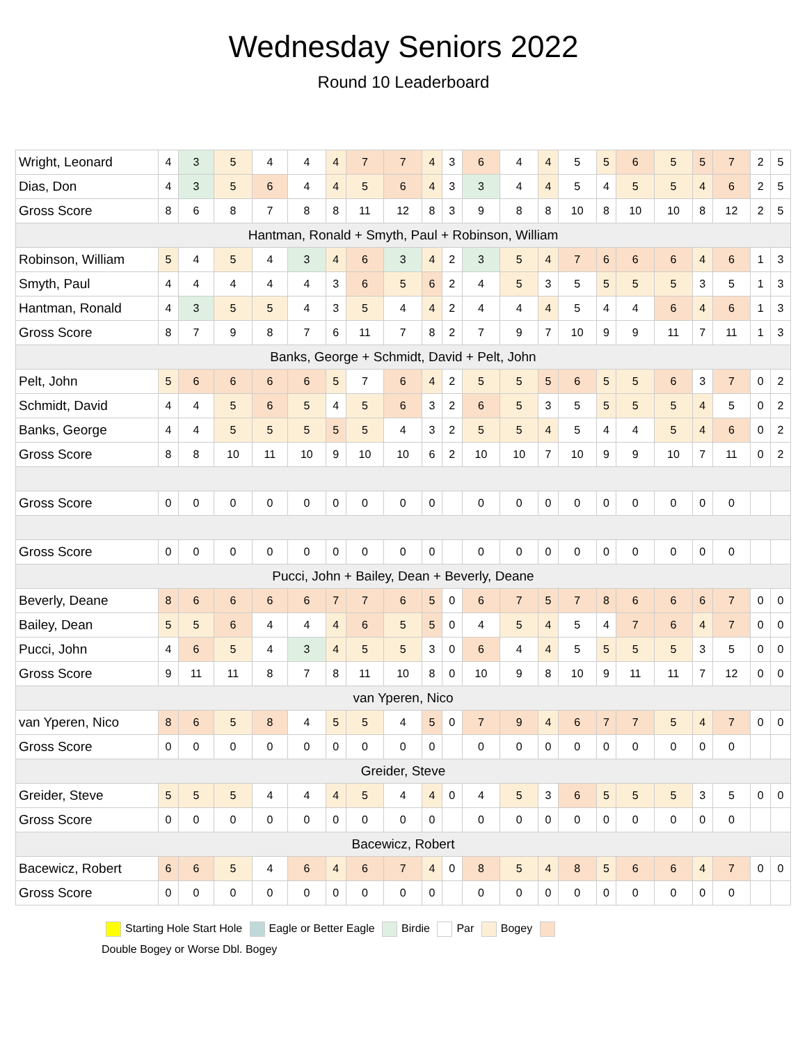Wednesday Seniors 2022
Round 10 Leaderboard
| Wright, Leonard | 4 | 3 | 5 | 4 | 4 | 4 | 7 | 7 | 4 | 3 | 6 | 4 | 4 | 5 | 5 | 6 | 5 | 5 | 7 | 2 | 5 |
| Dias, Don | 4 | 3 | 5 | 6 | 4 | 4 | 5 | 6 | 4 | 3 | 3 | 4 | 4 | 5 | 4 | 5 | 5 | 4 | 6 | 2 | 5 |
| Gross Score | 8 | 6 | 8 | 7 | 8 | 8 | 11 | 12 | 8 | 3 | 9 | 8 | 8 | 10 | 8 | 10 | 10 | 8 | 12 | 2 | 5 |
| Hantman, Ronald + Smyth, Paul + Robinson, William | | | | | | | | | | | | | | | | | | | | | |
| Robinson, William | 5 | 4 | 5 | 4 | 3 | 4 | 6 | 3 | 4 | 2 | 3 | 5 | 4 | 7 | 6 | 6 | 6 | 4 | 6 | 1 | 3 |
| Smyth, Paul | 4 | 4 | 4 | 4 | 4 | 3 | 6 | 5 | 6 | 2 | 4 | 5 | 3 | 5 | 5 | 5 | 5 | 3 | 5 | 1 | 3 |
| Hantman, Ronald | 4 | 3 | 5 | 5 | 4 | 3 | 5 | 4 | 4 | 2 | 4 | 4 | 4 | 5 | 4 | 4 | 6 | 4 | 6 | 1 | 3 |
| Gross Score | 8 | 7 | 9 | 8 | 7 | 6 | 11 | 7 | 8 | 2 | 7 | 9 | 7 | 10 | 9 | 9 | 11 | 7 | 11 | 1 | 3 |
| Banks, George + Schmidt, David + Pelt, John | | | | | | | | | | | | | | | | | | | | | |
| Pelt, John | 5 | 6 | 6 | 6 | 6 | 5 | 7 | 6 | 4 | 2 | 5 | 5 | 5 | 6 | 5 | 5 | 6 | 3 | 7 | 0 | 2 |
| Schmidt, David | 4 | 4 | 5 | 6 | 5 | 4 | 5 | 6 | 3 | 2 | 6 | 5 | 3 | 5 | 5 | 5 | 5 | 4 | 5 | 0 | 2 |
| Banks, George | 4 | 4 | 5 | 5 | 5 | 5 | 5 | 4 | 3 | 2 | 5 | 5 | 4 | 5 | 4 | 4 | 5 | 4 | 6 | 0 | 2 |
| Gross Score | 8 | 8 | 10 | 11 | 10 | 9 | 10 | 10 | 6 | 2 | 10 | 10 | 7 | 10 | 9 | 9 | 10 | 7 | 11 | 0 | 2 |
| Gross Score | 0 | 0 | 0 | 0 | 0 | 0 | 0 | 0 | 0 | | 0 | 0 | 0 | 0 | 0 | 0 | 0 | 0 | 0 | | |
| Gross Score | 0 | 0 | 0 | 0 | 0 | 0 | 0 | 0 | 0 | | 0 | 0 | 0 | 0 | 0 | 0 | 0 | 0 | 0 | | |
| Pucci, John + Bailey, Dean + Beverly, Deane | | | | | | | | | | | | | | | | | | | | | |
| Beverly, Deane | 8 | 6 | 6 | 6 | 6 | 7 | 7 | 6 | 5 | 0 | 6 | 7 | 5 | 7 | 8 | 6 | 6 | 6 | 7 | 0 | 0 |
| Bailey, Dean | 5 | 5 | 6 | 4 | 4 | 4 | 6 | 5 | 5 | 0 | 4 | 5 | 4 | 5 | 4 | 7 | 6 | 4 | 7 | 0 | 0 |
| Pucci, John | 4 | 6 | 5 | 4 | 3 | 4 | 5 | 5 | 3 | 0 | 6 | 4 | 4 | 5 | 5 | 5 | 5 | 3 | 5 | 0 | 0 |
| Gross Score | 9 | 11 | 11 | 8 | 7 | 8 | 11 | 10 | 8 | 0 | 10 | 9 | 8 | 10 | 9 | 11 | 11 | 7 | 12 | 0 | 0 |
| van Yperen, Nico | | | | | | | | | | | | | | | | | | | | | |
| van Yperen, Nico | 8 | 6 | 5 | 8 | 4 | 5 | 5 | 4 | 5 | 0 | 7 | 9 | 4 | 6 | 7 | 7 | 5 | 4 | 7 | 0 | 0 |
| Gross Score | 0 | 0 | 0 | 0 | 0 | 0 | 0 | 0 | 0 | | 0 | 0 | 0 | 0 | 0 | 0 | 0 | 0 | 0 | | |
| Greider, Steve | | | | | | | | | | | | | | | | | | | | | |
| Greider, Steve | 5 | 5 | 5 | 4 | 4 | 4 | 5 | 4 | 4 | 0 | 4 | 5 | 3 | 6 | 5 | 5 | 5 | 3 | 5 | 0 | 0 |
| Gross Score | 0 | 0 | 0 | 0 | 0 | 0 | 0 | 0 | 0 | | 0 | 0 | 0 | 0 | 0 | 0 | 0 | 0 | 0 | | |
| Bacewicz, Robert | | | | | | | | | | | | | | | | | | | | | |
| Bacewicz, Robert | 6 | 6 | 5 | 4 | 6 | 4 | 6 | 7 | 4 | 0 | 8 | 5 | 4 | 8 | 5 | 6 | 6 | 4 | 7 | 0 | 0 |
| Gross Score | 0 | 0 | 0 | 0 | 0 | 0 | 0 | 0 | 0 | | 0 | 0 | 0 | 0 | 0 | 0 | 0 | 0 | 0 | | |
Starting Hole Start Hole Eagle or Better Eagle Birdie Par Bogey
Double Bogey or Worse Dbl. Bogey